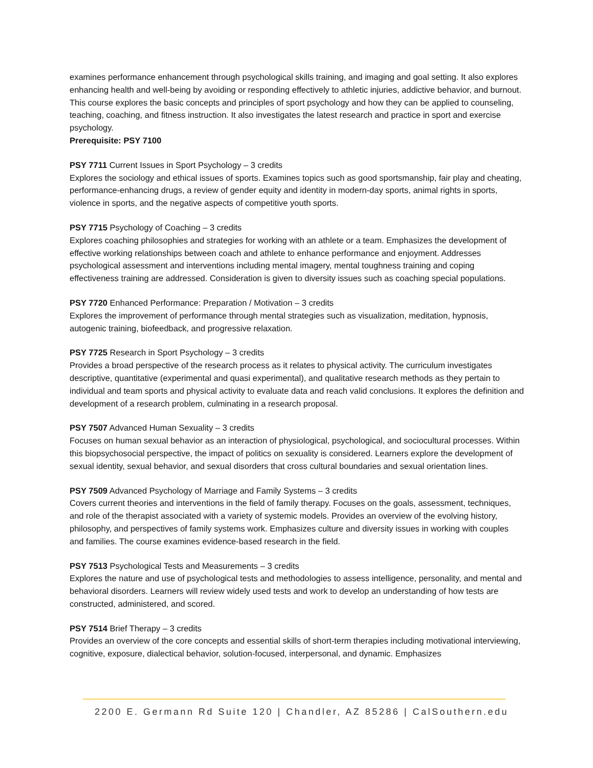examines performance enhancement through psychological skills training, and imaging and goal setting. It also explores enhancing health and well-being by avoiding or responding effectively to athletic injuries, addictive behavior, and burnout. This course explores the basic concepts and principles of sport psychology and how they can be applied to counseling, teaching, coaching, and fitness instruction. It also investigates the latest research and practice in sport and exercise psychology.
Prerequisite: PSY 7100
PSY 7711 Current Issues in Sport Psychology – 3 credits
Explores the sociology and ethical issues of sports. Examines topics such as good sportsmanship, fair play and cheating, performance-enhancing drugs, a review of gender equity and identity in modern-day sports, animal rights in sports, violence in sports, and the negative aspects of competitive youth sports.
PSY 7715 Psychology of Coaching – 3 credits
Explores coaching philosophies and strategies for working with an athlete or a team. Emphasizes the development of effective working relationships between coach and athlete to enhance performance and enjoyment. Addresses psychological assessment and interventions including mental imagery, mental toughness training and coping effectiveness training are addressed. Consideration is given to diversity issues such as coaching special populations.
PSY 7720 Enhanced Performance: Preparation / Motivation – 3 credits
Explores the improvement of performance through mental strategies such as visualization, meditation, hypnosis, autogenic training, biofeedback, and progressive relaxation.
PSY 7725 Research in Sport Psychology – 3 credits
Provides a broad perspective of the research process as it relates to physical activity. The curriculum investigates descriptive, quantitative (experimental and quasi experimental), and qualitative research methods as they pertain to individual and team sports and physical activity to evaluate data and reach valid conclusions. It explores the definition and development of a research problem, culminating in a research proposal.
PSY 7507 Advanced Human Sexuality – 3 credits
Focuses on human sexual behavior as an interaction of physiological, psychological, and sociocultural processes. Within this biopsychosocial perspective, the impact of politics on sexuality is considered. Learners explore the development of sexual identity, sexual behavior, and sexual disorders that cross cultural boundaries and sexual orientation lines.
PSY 7509 Advanced Psychology of Marriage and Family Systems – 3 credits
Covers current theories and interventions in the field of family therapy. Focuses on the goals, assessment, techniques, and role of the therapist associated with a variety of systemic models. Provides an overview of the evolving history, philosophy, and perspectives of family systems work. Emphasizes culture and diversity issues in working with couples and families. The course examines evidence-based research in the field.
PSY 7513 Psychological Tests and Measurements – 3 credits
Explores the nature and use of psychological tests and methodologies to assess intelligence, personality, and mental and behavioral disorders. Learners will review widely used tests and work to develop an understanding of how tests are constructed, administered, and scored.
PSY 7514 Brief Therapy – 3 credits
Provides an overview of the core concepts and essential skills of short-term therapies including motivational interviewing, cognitive, exposure, dialectical behavior, solution-focused, interpersonal, and dynamic. Emphasizes
2200 E. Germann Rd Suite 120 | Chandler, AZ 85286 | CalSouthern.edu